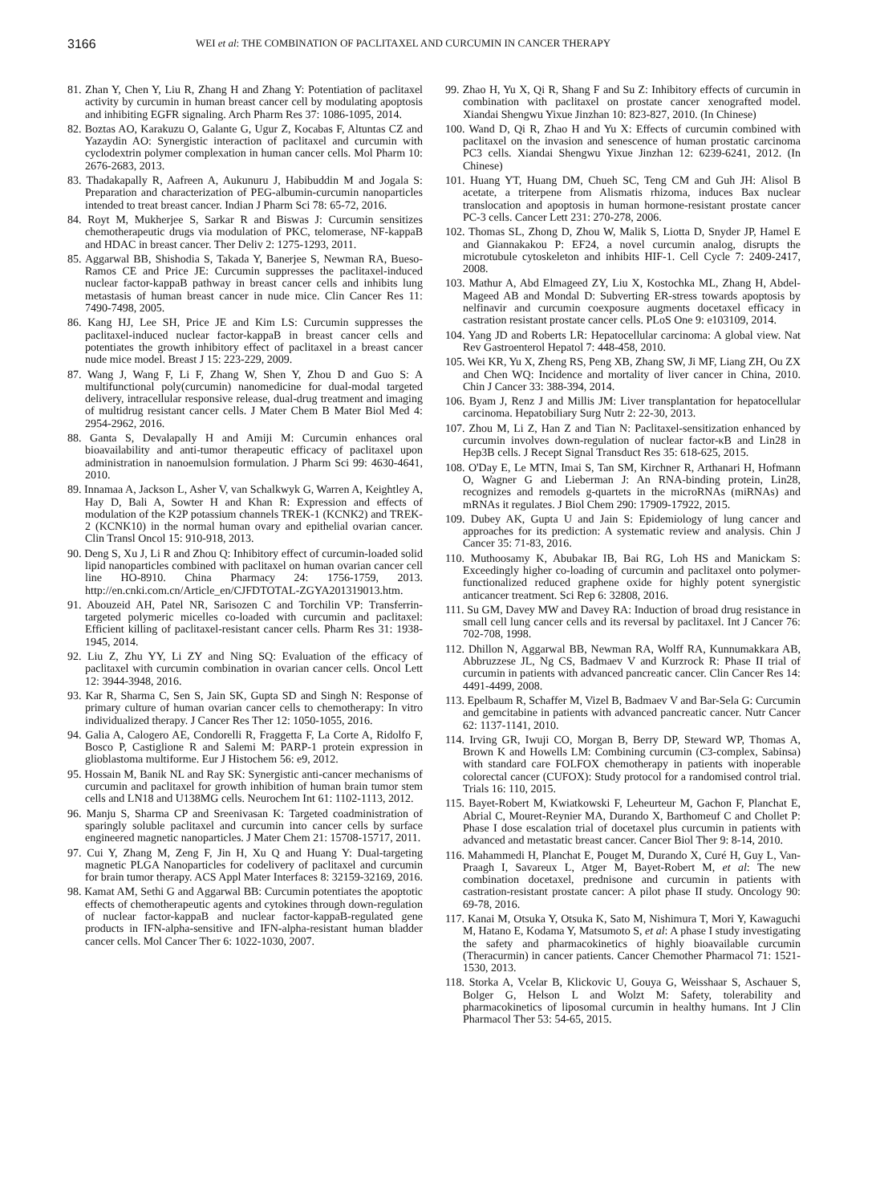3166
WEI et al: THE COMBINATION OF PACLITAXEL AND CURCUMIN IN CANCER THERAPY
81. Zhan Y, Chen Y, Liu R, Zhang H and Zhang Y: Potentiation of paclitaxel activity by curcumin in human breast cancer cell by modulating apoptosis and inhibiting EGFR signaling. Arch Pharm Res 37: 1086-1095, 2014.
82. Boztas AO, Karakuzu O, Galante G, Ugur Z, Kocabas F, Altuntas CZ and Yazaydin AO: Synergistic interaction of paclitaxel and curcumin with cyclodextrin polymer complexation in human cancer cells. Mol Pharm 10: 2676-2683, 2013.
83. Thadakapally R, Aafreen A, Aukunuru J, Habibuddin M and Jogala S: Preparation and characterization of PEG-albumin-curcumin nanoparticles intended to treat breast cancer. Indian J Pharm Sci 78: 65-72, 2016.
84. Royt M, Mukherjee S, Sarkar R and Biswas J: Curcumin sensitizes chemotherapeutic drugs via modulation of PKC, telomerase, NF-kappaB and HDAC in breast cancer. Ther Deliv 2: 1275-1293, 2011.
85. Aggarwal BB, Shishodia S, Takada Y, Banerjee S, Newman RA, Bueso-Ramos CE and Price JE: Curcumin suppresses the paclitaxel-induced nuclear factor-kappaB pathway in breast cancer cells and inhibits lung metastasis of human breast cancer in nude mice. Clin Cancer Res 11: 7490-7498, 2005.
86. Kang HJ, Lee SH, Price JE and Kim LS: Curcumin suppresses the paclitaxel-induced nuclear factor-kappaB in breast cancer cells and potentiates the growth inhibitory effect of paclitaxel in a breast cancer nude mice model. Breast J 15: 223-229, 2009.
87. Wang J, Wang F, Li F, Zhang W, Shen Y, Zhou D and Guo S: A multifunctional poly(curcumin) nanomedicine for dual-modal targeted delivery, intracellular responsive release, dual-drug treatment and imaging of multidrug resistant cancer cells. J Mater Chem B Mater Biol Med 4: 2954-2962, 2016.
88. Ganta S, Devalapally H and Amiji M: Curcumin enhances oral bioavailability and anti-tumor therapeutic efficacy of paclitaxel upon administration in nanoemulsion formulation. J Pharm Sci 99: 4630-4641, 2010.
89. Innamaa A, Jackson L, Asher V, van Schalkwyk G, Warren A, Keightley A, Hay D, Bali A, Sowter H and Khan R: Expression and effects of modulation of the K2P potassium channels TREK-1 (KCNK2) and TREK-2 (KCNK10) in the normal human ovary and epithelial ovarian cancer. Clin Transl Oncol 15: 910-918, 2013.
90. Deng S, Xu J, Li R and Zhou Q: Inhibitory effect of curcumin-loaded solid lipid nanoparticles combined with paclitaxel on human ovarian cancer cell line HO-8910. China Pharmacy 24: 1756-1759, 2013. http://en.cnki.com.cn/Article_en/CJFDTOTAL-ZGYA201319013.htm.
91. Abouzeid AH, Patel NR, Sarisozen C and Torchilin VP: Transferrin-targeted polymeric micelles co-loaded with curcumin and paclitaxel: Efficient killing of paclitaxel-resistant cancer cells. Pharm Res 31: 1938-1945, 2014.
92. Liu Z, Zhu YY, Li ZY and Ning SQ: Evaluation of the efficacy of paclitaxel with curcumin combination in ovarian cancer cells. Oncol Lett 12: 3944-3948, 2016.
93. Kar R, Sharma C, Sen S, Jain SK, Gupta SD and Singh N: Response of primary culture of human ovarian cancer cells to chemotherapy: In vitro individualized therapy. J Cancer Res Ther 12: 1050-1055, 2016.
94. Galia A, Calogero AE, Condorelli R, Fraggetta F, La Corte A, Ridolfo F, Bosco P, Castiglione R and Salemi M: PARP-1 protein expression in glioblastoma multiforme. Eur J Histochem 56: e9, 2012.
95. Hossain M, Banik NL and Ray SK: Synergistic anti-cancer mechanisms of curcumin and paclitaxel for growth inhibition of human brain tumor stem cells and LN18 and U138MG cells. Neurochem Int 61: 1102-1113, 2012.
96. Manju S, Sharma CP and Sreenivasan K: Targeted coadministration of sparingly soluble paclitaxel and curcumin into cancer cells by surface engineered magnetic nanoparticles. J Mater Chem 21: 15708-15717, 2011.
97. Cui Y, Zhang M, Zeng F, Jin H, Xu Q and Huang Y: Dual-targeting magnetic PLGA Nanoparticles for codelivery of paclitaxel and curcumin for brain tumor therapy. ACS Appl Mater Interfaces 8: 32159-32169, 2016.
98. Kamat AM, Sethi G and Aggarwal BB: Curcumin potentiates the apoptotic effects of chemotherapeutic agents and cytokines through down-regulation of nuclear factor-kappaB and nuclear factor-kappaB-regulated gene products in IFN-alpha-sensitive and IFN-alpha-resistant human bladder cancer cells. Mol Cancer Ther 6: 1022-1030, 2007.
99. Zhao H, Yu X, Qi R, Shang F and Su Z: Inhibitory effects of curcumin in combination with paclitaxel on prostate cancer xenografted model. Xiandai Shengwu Yixue Jinzhan 10: 823-827, 2010. (In Chinese)
100. Wand D, Qi R, Zhao H and Yu X: Effects of curcumin combined with paclitaxel on the invasion and senescence of human prostatic carcinoma PC3 cells. Xiandai Shengwu Yixue Jinzhan 12: 6239-6241, 2012. (In Chinese)
101. Huang YT, Huang DM, Chueh SC, Teng CM and Guh JH: Alisol B acetate, a triterpene from Alismatis rhizoma, induces Bax nuclear translocation and apoptosis in human hormone-resistant prostate cancer PC-3 cells. Cancer Lett 231: 270-278, 2006.
102. Thomas SL, Zhong D, Zhou W, Malik S, Liotta D, Snyder JP, Hamel E and Giannakakou P: EF24, a novel curcumin analog, disrupts the microtubule cytoskeleton and inhibits HIF-1. Cell Cycle 7: 2409-2417, 2008.
103. Mathur A, Abd Elmageed ZY, Liu X, Kostochka ML, Zhang H, Abdel-Mageed AB and Mondal D: Subverting ER-stress towards apoptosis by nelfinavir and curcumin coexposure augments docetaxel efficacy in castration resistant prostate cancer cells. PLoS One 9: e103109, 2014.
104. Yang JD and Roberts LR: Hepatocellular carcinoma: A global view. Nat Rev Gastroenterol Hepatol 7: 448-458, 2010.
105. Wei KR, Yu X, Zheng RS, Peng XB, Zhang SW, Ji MF, Liang ZH, Ou ZX and Chen WQ: Incidence and mortality of liver cancer in China, 2010. Chin J Cancer 33: 388-394, 2014.
106. Byam J, Renz J and Millis JM: Liver transplantation for hepatocellular carcinoma. Hepatobiliary Surg Nutr 2: 22-30, 2013.
107. Zhou M, Li Z, Han Z and Tian N: Paclitaxel-sensitization enhanced by curcumin involves down-regulation of nuclear factor-κB and Lin28 in Hep3B cells. J Recept Signal Transduct Res 35: 618-625, 2015.
108. O'Day E, Le MTN, Imai S, Tan SM, Kirchner R, Arthanari H, Hofmann O, Wagner G and Lieberman J: An RNA-binding protein, Lin28, recognizes and remodels g-quartets in the microRNAs (miRNAs) and mRNAs it regulates. J Biol Chem 290: 17909-17922, 2015.
109. Dubey AK, Gupta U and Jain S: Epidemiology of lung cancer and approaches for its prediction: A systematic review and analysis. Chin J Cancer 35: 71-83, 2016.
110. Muthoosamy K, Abubakar IB, Bai RG, Loh HS and Manickam S: Exceedingly higher co-loading of curcumin and paclitaxel onto polymer-functionalized reduced graphene oxide for highly potent synergistic anticancer treatment. Sci Rep 6: 32808, 2016.
111. Su GM, Davey MW and Davey RA: Induction of broad drug resistance in small cell lung cancer cells and its reversal by paclitaxel. Int J Cancer 76: 702-708, 1998.
112. Dhillon N, Aggarwal BB, Newman RA, Wolff RA, Kunnumakkara AB, Abbruzzese JL, Ng CS, Badmaev V and Kurzrock R: Phase II trial of curcumin in patients with advanced pancreatic cancer. Clin Cancer Res 14: 4491-4499, 2008.
113. Epelbaum R, Schaffer M, Vizel B, Badmaev V and Bar-Sela G: Curcumin and gemcitabine in patients with advanced pancreatic cancer. Nutr Cancer 62: 1137-1141, 2010.
114. Irving GR, Iwuji CO, Morgan B, Berry DP, Steward WP, Thomas A, Brown K and Howells LM: Combining curcumin (C3-complex, Sabinsa) with standard care FOLFOX chemotherapy in patients with inoperable colorectal cancer (CUFOX): Study protocol for a randomised control trial. Trials 16: 110, 2015.
115. Bayet-Robert M, Kwiatkowski F, Leheurteur M, Gachon F, Planchat E, Abrial C, Mouret-Reynier MA, Durando X, Barthomeuf C and Chollet P: Phase I dose escalation trial of docetaxel plus curcumin in patients with advanced and metastatic breast cancer. Cancer Biol Ther 9: 8-14, 2010.
116. Mahammedi H, Planchat E, Pouget M, Durando X, Curé H, Guy L, Van-Praagh I, Savareux L, Atger M, Bayet-Robert M, et al: The new combination docetaxel, prednisone and curcumin in patients with castration-resistant prostate cancer: A pilot phase II study. Oncology 90: 69-78, 2016.
117. Kanai M, Otsuka Y, Otsuka K, Sato M, Nishimura T, Mori Y, Kawaguchi M, Hatano E, Kodama Y, Matsumoto S, et al: A phase I study investigating the safety and pharmacokinetics of highly bioavailable curcumin (Theracurmin) in cancer patients. Cancer Chemother Pharmacol 71: 1521-1530, 2013.
118. Storka A, Vcelar B, Klickovic U, Gouya G, Weisshaar S, Aschauer S, Bolger G, Helson L and Wolzt M: Safety, tolerability and pharmacokinetics of liposomal curcumin in healthy humans. Int J Clin Pharmacol Ther 53: 54-65, 2015.